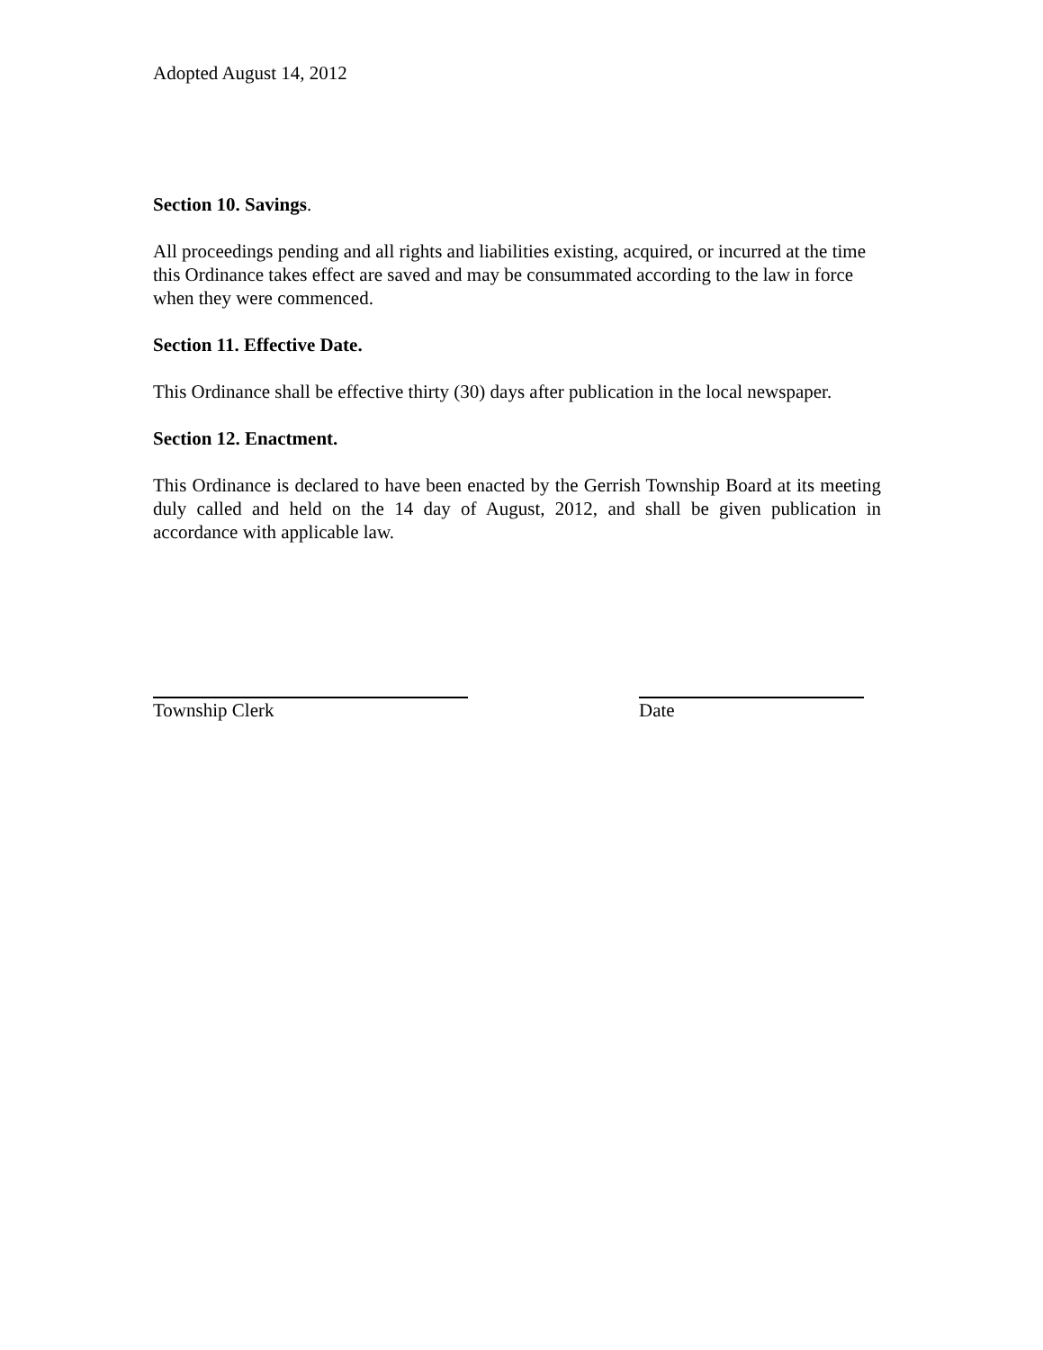Adopted August 14, 2012
Section 10. Savings.
All proceedings pending and all rights and liabilities existing, acquired, or incurred at the time this Ordinance takes effect are saved and may be consummated according to the law in force when they were commenced.
Section 11. Effective Date.
This Ordinance shall be effective thirty (30) days after publication in the local newspaper.
Section 12. Enactment.
This Ordinance is declared to have been enacted by the Gerrish Township Board at its meeting duly called and held on the 14 day of August, 2012, and shall be given publication in accordance with applicable law.
Township Clerk Date